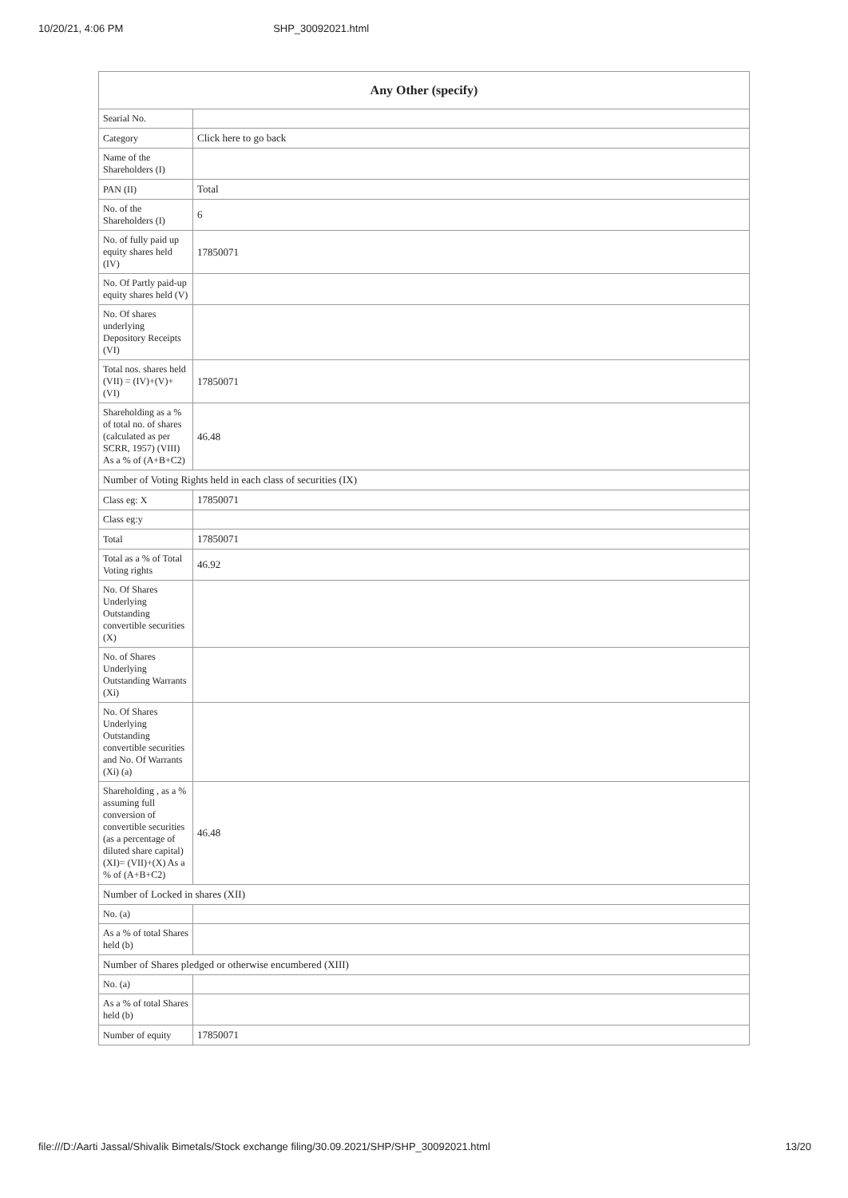10/20/21, 4:06 PM SHP_30092021.html
| Any Other (specify) | |
| --- | --- |
| Searial No. | |
| Category | Click here to go back |
| Name of the Shareholders (I) | |
| PAN (II) | Total |
| No. of the Shareholders (I) | 6 |
| No. of fully paid up equity shares held (IV) | 17850071 |
| No. Of Partly paid-up equity shares held (V) | |
| No. Of shares underlying Depository Receipts (VI) | |
| Total nos. shares held (VII) = (IV)+(V)+ (VI) | 17850071 |
| Shareholding as a % of total no. of shares (calculated as per SCRR, 1957) (VIII) As a % of (A+B+C2) | 46.48 |
| Number of Voting Rights held in each class of securities (IX) | |
| Class eg: X | 17850071 |
| Class eg:y | |
| Total | 17850071 |
| Total as a % of Total Voting rights | 46.92 |
| No. Of Shares Underlying Outstanding convertible securities (X) | |
| No. of Shares Underlying Outstanding Warrants (Xi) | |
| No. Of Shares Underlying Outstanding convertible securities and No. Of Warrants (Xi) (a) | |
| Shareholding , as a % assuming full conversion of convertible securities (as a percentage of diluted share capital) (XI)= (VII)+(X) As a % of (A+B+C2) | 46.48 |
| Number of Locked in shares (XII) | |
| No. (a) | |
| As a % of total Shares held (b) | |
| Number of Shares pledged or otherwise encumbered (XIII) | |
| No. (a) | |
| As a % of total Shares held (b) | |
| Number of equity | 17850071 |
file:///D:/Aarti Jassal/Shivalik Bimetals/Stock exchange filing/30.09.2021/SHP/SHP_30092021.html 13/20